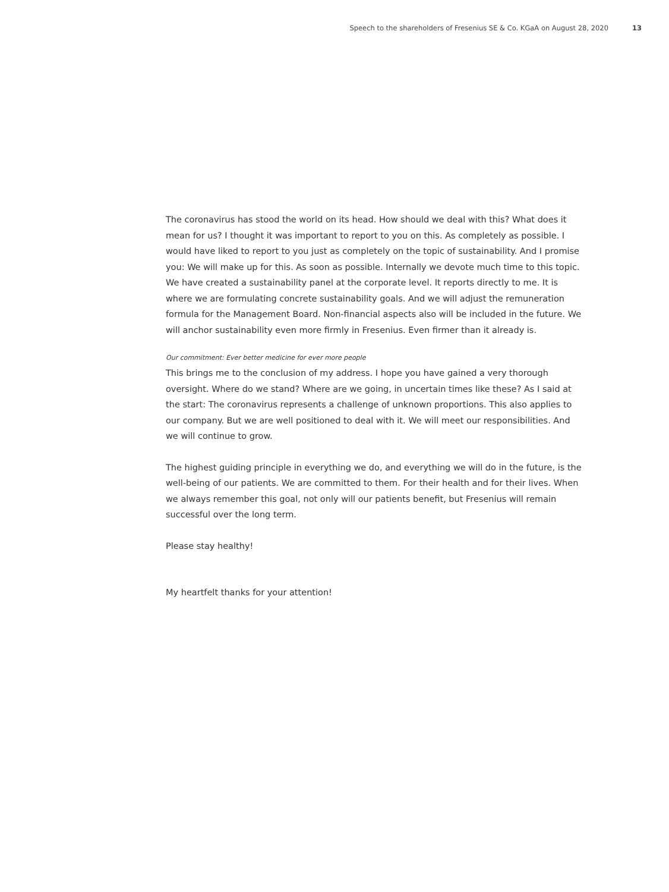Speech to the shareholders of Fresenius SE & Co. KGaA on August 28, 2020 13
The coronavirus has stood the world on its head. How should we deal with this? What does it mean for us? I thought it was important to report to you on this. As completely as possible. I would have liked to report to you just as completely on the topic of sustainability. And I promise you: We will make up for this. As soon as possible. Internally we devote much time to this topic. We have created a sustainability panel at the corporate level. It reports directly to me. It is where we are formulating concrete sustainability goals. And we will adjust the remuneration formula for the Management Board. Non-financial aspects also will be included in the future. We will anchor sustainability even more firmly in Fresenius. Even firmer than it already is.
Our commitment: Ever better medicine for ever more people
This brings me to the conclusion of my address. I hope you have gained a very thorough oversight. Where do we stand? Where are we going, in uncertain times like these? As I said at the start: The coronavirus represents a challenge of unknown proportions. This also applies to our company. But we are well positioned to deal with it. We will meet our responsibilities. And we will continue to grow.
The highest guiding principle in everything we do, and everything we will do in the future, is the well-being of our patients. We are committed to them. For their health and for their lives. When we always remember this goal, not only will our patients benefit, but Fresenius will remain successful over the long term.
Please stay healthy!
My heartfelt thanks for your attention!